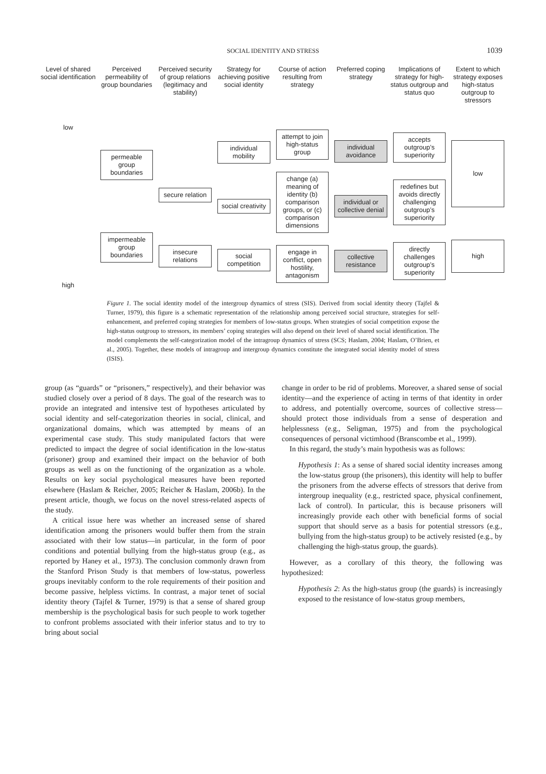SOCIAL IDENTITY AND STRESS
1039
Level of shared social identification
Perceived permeability of group boundaries
Perceived security of group relations (legitimacy and stability)
Strategy for achieving positive social identity
Course of action resulting from strategy
Preferred coping strategy Implications of strategy for high-status outgroup and status quo
Extent to which strategy exposes high-status outgroup to stressors
low
high
permeable group boundaries
impermeable group boundaries
secure relation
insecure relations
individual mobility
social creativity
social competition
attempt to join high-status group
change (a) meaning of identity (b) comparison groups, or (c) comparison dimensions
engage in conflict, open hostility, antagonism
individual avoidance
individual or collective denial
collective resistance
accepts outgroup’s superiority
redefines but avoids directly challenging outgroup’s superiority
directly challenges outgroup’s superiority
low
high
Figure 1. The social identity model of the intergroup dynamics of stress (SIS). Derived from social identity theory (Tajfel & Turner, 1979), this figure is a schematic representation of the relationship among perceived social structure, strategies for self-enhancement, and preferred coping strategies for members of low-status groups. When strategies of social competition expose the high-status outgroup to stressors, its members’ coping strategies will also depend on their level of shared social identification. The model complements the self-categorization model of the intragroup dynamics of stress (SCS; Haslam, 2004; Haslam, O’Brien, et al., 2005). Together, these models of intragroup and intergroup dynamics constitute the integrated social identity model of stress (ISIS).
group (as “guards” or “prisoners,” respectively), and their behavior was studied closely over a period of 8 days. The goal of the research was to provide an integrated and intensive test of hypotheses articulated by social identity and self-categorization theories in social, clinical, and organizational domains, which was attempted by means of an experimental case study. This study manipulated factors that were predicted to impact the degree of social identification in the low-status (prisoner) group and examined their impact on the behavior of both groups as well as on the functioning of the organization as a whole. Results on key social psychological measures have been reported elsewhere (Haslam & Reicher, 2005; Reicher & Haslam, 2006b). In the present article, though, we focus on the novel stress-related aspects of the study.
A critical issue here was whether an increased sense of shared identification among the prisoners would buffer them from the strain associated with their low status—in particular, in the form of poor conditions and potential bullying from the high-status group (e.g., as reported by Haney et al., 1973). The conclusion commonly drawn from the Stanford Prison Study is that members of low-status, powerless groups inevitably conform to the role requirements of their position and become passive, helpless victims. In contrast, a major tenet of social identity theory (Tajfel & Turner, 1979) is that a sense of shared group membership is the psychological basis for such people to work together to confront problems associated with their inferior status and to try to bring about social
change in order to be rid of problems. Moreover, a shared sense of social identity—and the experience of acting in terms of that identity in order to address, and potentially overcome, sources of collective stress—should protect those individuals from a sense of desperation and helplessness (e.g., Seligman, 1975) and from the psychological consequences of personal victimhood (Branscombe et al., 1999).
In this regard, the study’s main hypothesis was as follows:
Hypothesis 1: As a sense of shared social identity increases among the low-status group (the prisoners), this identity will help to buffer the prisoners from the adverse effects of stressors that derive from intergroup inequality (e.g., restricted space, physical confinement, lack of control). In particular, this is because prisoners will increasingly provide each other with beneficial forms of social support that should serve as a basis for potential stressors (e.g., bullying from the high-status group) to be actively resisted (e.g., by challenging the high-status group, the guards).
However, as a corollary of this theory, the following was hypothesized:
Hypothesis 2: As the high-status group (the guards) is increasingly exposed to the resistance of low-status group members,